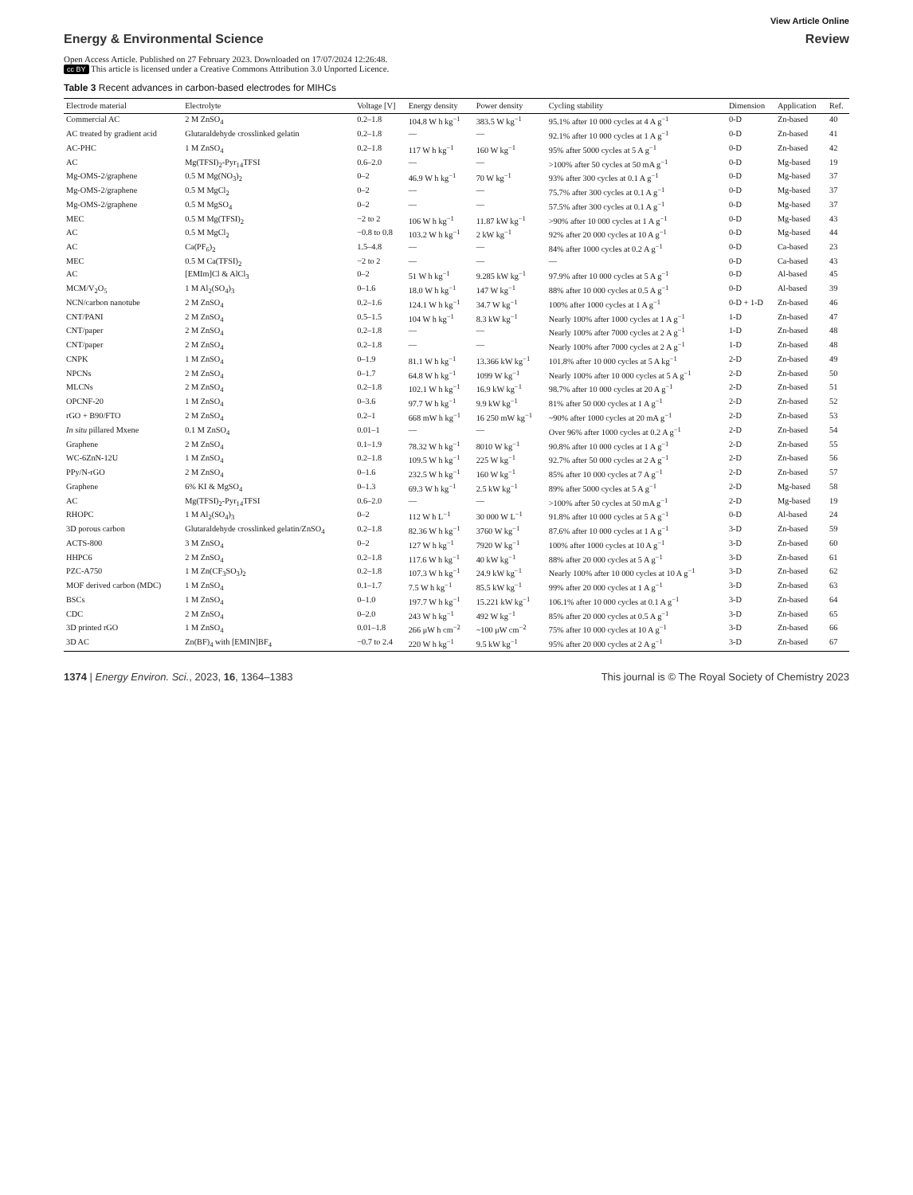View Article Online
Energy & Environmental Science Review
Open Access Article. Published on 27 February 2023. Downloaded on 17/07/2024 12:26:48.
cc BY This article is licensed under a Creative Commons Attribution 3.0 Unported Licence.
Table 3 Recent advances in carbon-based electrodes for MIHCs
| Electrode material | Electrolyte | Voltage [V] | Energy density | Power density | Cycling stability | Dimension | Application | Ref. |
| --- | --- | --- | --- | --- | --- | --- | --- | --- |
| Commercial AC | 2 M ZnSO<sub>4</sub> | 0.2–1.8 | 104.8 W h kg<sup>−1</sup> | 383.5 W kg<sup>−1</sup> | 95.1% after 10 000 cycles at 4 A g<sup>−1</sup> | 0-D | Zn-based | 40 |
| AC treated by gradient acid | Glutaraldehyde crosslinked gelatin | 0.2–1.8 | — | — | 92.1% after 10 000 cycles at 1 A g<sup>−1</sup> | 0-D | Zn-based | 41 |
| AC-PHC | 1 M ZnSO<sub>4</sub> | 0.2–1.8 | 117 W h kg<sup>−1</sup> | 160 W kg<sup>−1</sup> | 95% after 5000 cycles at 5 A g<sup>−1</sup> | 0-D | Zn-based | 42 |
| AC | Mg(TFSI)<sub>2</sub>-Pyr<sub>14</sub>TFSI | 0.6–2.0 | — | — | >100% after 50 cycles at 50 mA g<sup>−1</sup> | 0-D | Mg-based | 19 |
| Mg-OMS-2/graphene | 0.5 M Mg(NO<sub>3</sub>)<sub>2</sub> | 0–2 | 46.9 W h kg<sup>−1</sup> | 70 W kg<sup>−1</sup> | 93% after 300 cycles at 0.1 A g<sup>−1</sup> | 0-D | Mg-based | 37 |
| Mg-OMS-2/graphene | 0.5 M MgCl<sub>2</sub> | 0–2 | — | — | 75.7% after 300 cycles at 0.1 A g<sup>−1</sup> | 0-D | Mg-based | 37 |
| Mg-OMS-2/graphene | 0.5 M MgSO<sub>4</sub> | 0–2 | — | — | 57.5% after 300 cycles at 0.1 A g<sup>−1</sup> | 0-D | Mg-based | 37 |
| MEC | 0.5 M Mg(TFSI)<sub>2</sub> | −2 to 2 | 106 W h kg<sup>−1</sup> | 11.87 kW kg<sup>−1</sup> | >90% after 10 000 cycles at 1 A g<sup>−1</sup> | 0-D | Mg-based | 43 |
| AC | 0.5 M MgCl<sub>2</sub> | −0.8 to 0.8 | 103.2 W h kg<sup>−1</sup> | 2 kW kg<sup>−1</sup> | 92% after 20 000 cycles at 10 A g<sup>−1</sup> | 0-D | Mg-based | 44 |
| AC | Ca(PF<sub>6</sub>)<sub>2</sub> | 1.5–4.8 | — | — | 84% after 1000 cycles at 0.2 A g<sup>−1</sup> | 0-D | Ca-based | 23 |
| MEC | 0.5 M Ca(TFSI)<sub>2</sub> | −2 to 2 | — | — | — | 0-D | Ca-based | 43 |
| AC | [EMIm]Cl & AlCl<sub>3</sub> | 0–2 | 51 W h kg<sup>−1</sup> | 9.285 kW kg<sup>−1</sup> | 97.9% after 10 000 cycles at 5 A g<sup>−1</sup> | 0-D | Al-based | 45 |
| MCM/V<sub>2</sub>O<sub>5</sub> | 1 M Al<sub>2</sub>(SO<sub>4</sub>)<sub>3</sub> | 0–1.6 | 18.0 W h kg<sup>−1</sup> | 147 W kg<sup>−1</sup> | 88% after 10 000 cycles at 0.5 A g<sup>−1</sup> | 0-D | Al-based | 39 |
| NCN/carbon nanotube | 2 M ZnSO<sub>4</sub> | 0.2–1.6 | 124.1 W h kg<sup>−1</sup> | 34.7 W kg<sup>−1</sup> | 100% after 1000 cycles at 1 A g<sup>−1</sup> | 0-D + 1-D | Zn-based | 46 |
| CNT/PANI | 2 M ZnSO<sub>4</sub> | 0.5–1.5 | 104 W h kg<sup>−1</sup> | 8.3 kW kg<sup>−1</sup> | Nearly 100% after 1000 cycles at 1 A g<sup>−1</sup> | 1-D | Zn-based | 47 |
| CNT/paper | 2 M ZnSO<sub>4</sub> | 0.2–1.8 | — | — | Nearly 100% after 7000 cycles at 2 A g<sup>−1</sup> | 1-D | Zn-based | 48 |
| CNT/paper | 2 M ZnSO<sub>4</sub> | 0.2–1.8 | — | — | Nearly 100% after 7000 cycles at 2 A g<sup>−1</sup> | 1-D | Zn-based | 48 |
| CNPK | 1 M ZnSO<sub>4</sub> | 0–1.9 | 81.1 W h kg<sup>−1</sup> | 13.366 kW kg<sup>−1</sup> | 101.8% after 10 000 cycles at 5 A kg<sup>−1</sup> | 2-D | Zn-based | 49 |
| NPCNs | 2 M ZnSO<sub>4</sub> | 0–1.7 | 64.8 W h kg<sup>−1</sup> | 1099 W kg<sup>−1</sup> | Nearly 100% after 10 000 cycles at 5 A g<sup>−1</sup> | 2-D | Zn-based | 50 |
| MLCNs | 2 M ZnSO<sub>4</sub> | 0.2–1.8 | 102.1 W h kg<sup>−1</sup> | 16.9 kW kg<sup>−1</sup> | 98.7% after 10 000 cycles at 20 A g<sup>−1</sup> | 2-D | Zn-based | 51 |
| OPCNF-20 | 1 M ZnSO<sub>4</sub> | 0–3.6 | 97.7 W h kg<sup>−1</sup> | 9.9 kW kg<sup>−1</sup> | 81% after 50 000 cycles at 1 A g<sup>−1</sup> | 2-D | Zn-based | 52 |
| rGO + B90/FTO | 2 M ZnSO<sub>4</sub> | 0.2–1 | 668 mW h kg<sup>−1</sup> | 16 250 mW kg<sup>−1</sup> | ~90% after 1000 cycles at 20 mA g<sup>−1</sup> | 2-D | Zn-based | 53 |
| In situ pillared Mxene | 0.1 M ZnSO<sub>4</sub> | 0.01–1 | — | — | Over 96% after 1000 cycles at 0.2 A g<sup>−1</sup> | 2-D | Zn-based | 54 |
| Graphene | 2 M ZnSO<sub>4</sub> | 0.1–1.9 | 78.32 W h kg<sup>−1</sup> | 8010 W kg<sup>−1</sup> | 90.8% after 10 000 cycles at 1 A g<sup>−1</sup> | 2-D | Zn-based | 55 |
| WC-6ZnN-12U | 1 M ZnSO<sub>4</sub> | 0.2–1.8 | 109.5 W h kg<sup>−1</sup> | 225 W kg<sup>−1</sup> | 92.7% after 50 000 cycles at 2 A g<sup>−1</sup> | 2-D | Zn-based | 56 |
| PPy/N-rGO | 2 M ZnSO<sub>4</sub> | 0–1.6 | 232.5 W h kg<sup>−1</sup> | 160 W kg<sup>−1</sup> | 85% after 10 000 cycles at 7 A g<sup>−1</sup> | 2-D | Zn-based | 57 |
| Graphene | 6% KI & MgSO<sub>4</sub> | 0–1.3 | 69.3 W h kg<sup>−1</sup> | 2.5 kW kg<sup>−1</sup> | 89% after 5000 cycles at 5 A g<sup>−1</sup> | 2-D | Mg-based | 58 |
| AC | Mg(TFSI)<sub>2</sub>-Pyr<sub>14</sub>TFSI | 0.6–2.0 | — | — | >100% after 50 cycles at 50 mA g<sup>−1</sup> | 2-D | Mg-based | 19 |
| RHOPC | 1 M Al<sub>2</sub>(SO<sub>4</sub>)<sub>3</sub> | 0–2 | 112 W h L<sup>−1</sup> | 30 000 W L<sup>−1</sup> | 91.8% after 10 000 cycles at 5 A g<sup>−1</sup> | 0-D | Al-based | 24 |
| 3D porous carbon | Glutaraldehyde crosslinked gelatin/ZnSO<sub>4</sub> | 0.2–1.8 | 82.36 W h kg<sup>−1</sup> | 3760 W kg<sup>−1</sup> | 87.6% after 10 000 cycles at 1 A g<sup>−1</sup> | 3-D | Zn-based | 59 |
| ACTS-800 | 3 M ZnSO<sub>4</sub> | 0–2 | 127 W h kg<sup>−1</sup> | 7920 W kg<sup>−1</sup> | 100% after 1000 cycles at 10 A g<sup>−1</sup> | 3-D | Zn-based | 60 |
| HHPC6 | 2 M ZnSO<sub>4</sub> | 0.2–1.8 | 117.6 W h kg<sup>−1</sup> | 40 kW kg<sup>−1</sup> | 88% after 20 000 cycles at 5 A g<sup>−1</sup> | 3-D | Zn-based | 61 |
| PZC-A750 | 1 M Zn(CF<sub>3</sub>SO<sub>3</sub>)<sub>2</sub> | 0.2–1.8 | 107.3 W h kg<sup>−1</sup> | 24.9 kW kg<sup>−1</sup> | Nearly 100% after 10 000 cycles at 10 A g<sup>−1</sup> | 3-D | Zn-based | 62 |
| MOF derived carbon (MDC) | 1 M ZnSO<sub>4</sub> | 0.1–1.7 | 7.5 W h kg<sup>−1</sup> | 85.5 kW kg<sup>−1</sup> | 99% after 20 000 cycles at 1 A g<sup>−1</sup> | 3-D | Zn-based | 63 |
| BSCs | 1 M ZnSO<sub>4</sub> | 0–1.0 | 197.7 W h kg<sup>−1</sup> | 15.221 kW kg<sup>−1</sup> | 106.1% after 10 000 cycles at 0.1 A g<sup>−1</sup> | 3-D | Zn-based | 64 |
| CDC | 2 M ZnSO<sub>4</sub> | 0–2.0 | 243 W h kg<sup>−1</sup> | 492 W kg<sup>−1</sup> | 85% after 20 000 cycles at 0.5 A g<sup>−1</sup> | 3-D | Zn-based | 65 |
| 3D printed rGO | 1 M ZnSO<sub>4</sub> | 0.01–1.8 | 266 μW h cm<sup>−2</sup> | ~100 μW cm<sup>−2</sup> | 75% after 10 000 cycles at 10 A g<sup>−1</sup> | 3-D | Zn-based | 66 |
| 3D AC | Zn(BF)<sub>4</sub> with [EMIN]BF<sub>4</sub> | −0.7 to 2.4 | 220 W h kg<sup>−1</sup> | 9.5 kW kg<sup>−1</sup> | 95% after 20 000 cycles at 2 A g<sup>−1</sup> | 3-D | Zn-based | 67 |
1374 | Energy Environ. Sci., 2023, 16, 1364–1383 This journal is © The Royal Society of Chemistry 2023